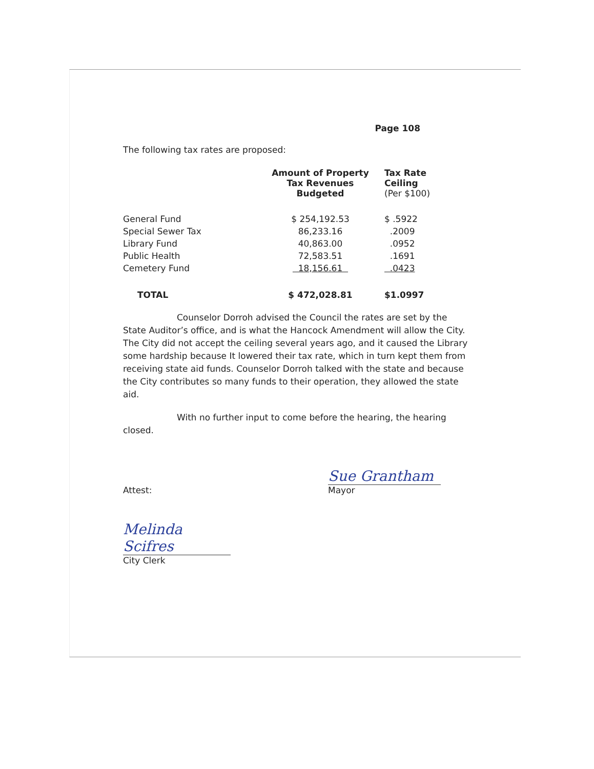Page 108
The following tax rates are proposed:
| | Amount of Property Tax Revenues Budgeted | Tax Rate Ceiling (Per $100) |
| --- | --- | --- |
| General Fund | $ 254,192.53 | $ .5922 |
| Special Sewer Tax | 86,233.16 | .2009 |
| Library Fund | 40,863.00 | .0952 |
| Public Health | 72,583.51 | .1691 |
| Cemetery Fund | 18,156.61 | .0423 |
| TOTAL | $ 472,028.81 | $1.0997 |
Counselor Dorroh advised the Council the rates are set by the State Auditor’s office, and is what the Hancock Amendment will allow the City. The City did not accept the ceiling several years ago, and it caused the Library some hardship because It lowered their tax rate, which in turn kept them from receiving state aid funds. Counselor Dorroh talked with the state and because the City contributes so many funds to their operation, they allowed the state aid.
With no further input to come before the hearing, the hearing closed.
Attest:
Sue Grantham
Mayor
Melinda Scifres
City Clerk